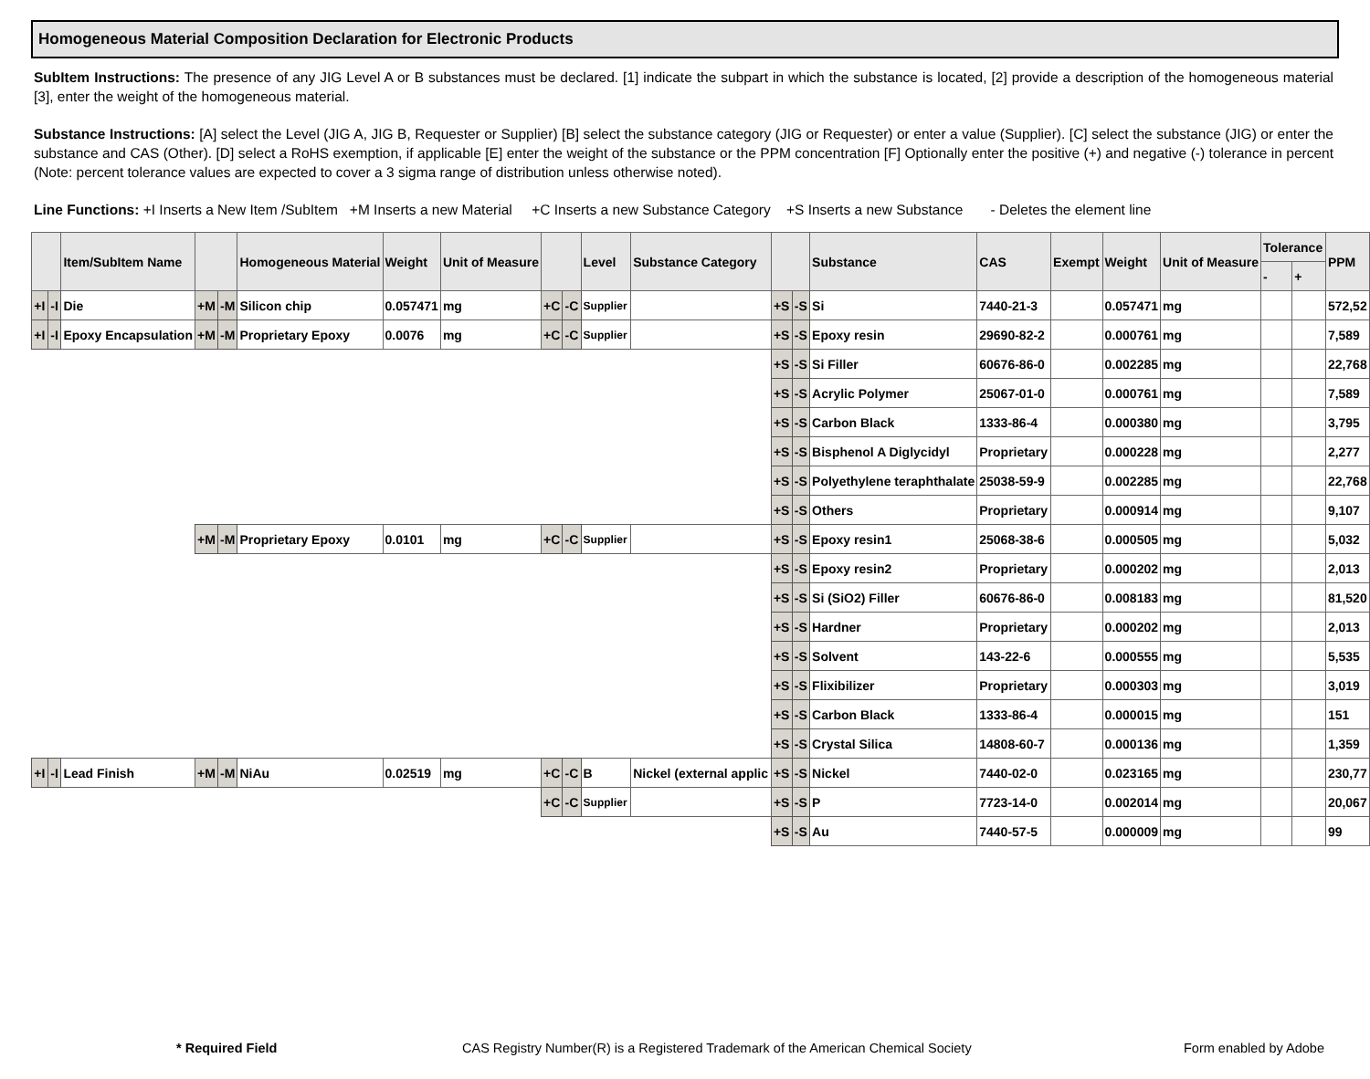Homogeneous Material Composition Declaration for Electronic Products
SubItem Instructions: The presence of any JIG Level A or B substances must be declared. [1] indicate the subpart in which the substance is located, [2] provide a description of the homogeneous material [3], enter the weight of the homogeneous material.
Substance Instructions: [A] select the Level (JIG A, JIG B, Requester or Supplier) [B] select the substance category (JIG or Requester) or enter a value (Supplier). [C] select the substance (JIG) or enter the substance and CAS (Other). [D] select a RoHS exemption, if applicable [E] enter the weight of the substance or the PPM concentration [F] Optionally enter the positive (+) and negative (-) tolerance in percent (Note: percent tolerance values are expected to cover a 3 sigma range of distribution unless otherwise noted).
Line Functions: +I Inserts a New Item /SubItem +M Inserts a new Material +C Inserts a new Substance Category +S Inserts a new Substance - Deletes the element line
| | | Item/SubItem Name | | | Homogeneous Material | Weight | Unit of Measure | | | Level | Substance Category | | | Substance | CAS | Exempt | Weight | Unit of Measure | Tolerance | | PPM |
| --- | --- | --- | --- | --- | --- | --- | --- | --- | --- | --- | --- | --- | --- | --- | --- | --- | --- | --- | --- | --- | --- |
| | | | | | | | | | | | | | | | | | | | - | + | |
| +I | -I | Die | +M | -M | Silicon chip | 0.057471 | mg | +C | -C | Supplier | | +S | -S | Si | 7440-21-3 | | 0.057471 | mg | | | 572,52 |
| +I | -I | Epoxy Encapsulation | +M | -M | Proprietary Epoxy | 0.0076 | mg | +C | -C | Supplier | | +S | -S | Epoxy resin | 29690-82-2 | | 0.000761 | mg | | | 7,589 |
| | | | | | | | | | | | | +S | -S | Si Filler | 60676-86-0 | | 0.002285 | mg | | | 22,768 |
| | | | | | | | | | | | | +S | -S | Acrylic Polymer | 25067-01-0 | | 0.000761 | mg | | | 7,589 |
| | | | | | | | | | | | | +S | -S | Carbon Black | 1333-86-4 | | 0.000380 | mg | | | 3,795 |
| | | | | | | | | | | | | +S | -S | Bisphenol A Diglycidyl | Proprietary | | 0.000228 | mg | | | 2,277 |
| | | | | | | | | | | | | +S | -S | Polyethylene teraphthalate | 25038-59-9 | | 0.002285 | mg | | | 22,768 |
| | | | | | | | | | | | | +S | -S | Others | Proprietary | | 0.000914 | mg | | | 9,107 |
| | | | +M | -M | Proprietary Epoxy | 0.0101 | mg | +C | -C | Supplier | | +S | -S | Epoxy resin1 | 25068-38-6 | | 0.000505 | mg | | | 5,032 |
| | | | | | | | | | | | | +S | -S | Epoxy resin2 | Proprietary | | 0.000202 | mg | | | 2,013 |
| | | | | | | | | | | | | +S | -S | Si (SiO2) Filler | 60676-86-0 | | 0.008183 | mg | | | 81,520 |
| | | | | | | | | | | | | +S | -S | Hardner | Proprietary | | 0.000202 | mg | | | 2,013 |
| | | | | | | | | | | | | +S | -S | Solvent | 143-22-6 | | 0.000555 | mg | | | 5,535 |
| | | | | | | | | | | | | +S | -S | Flixibilizer | Proprietary | | 0.000303 | mg | | | 3,019 |
| | | | | | | | | | | | | +S | -S | Carbon Black | 1333-86-4 | | 0.000015 | mg | | | 151 |
| | | | | | | | | | | | | +S | -S | Crystal Silica | 14808-60-7 | | 0.000136 | mg | | | 1,359 |
| +I | -I | Lead Finish | +M | -M | NiAu | 0.02519 | mg | +C | -C | B | Nickel (external applic | +S | -S | Nickel | 7440-02-0 | | 0.023165 | mg | | | 230,77 |
| | | | | | | | | +C | -C | Supplier | | +S | -S | P | 7723-14-0 | | 0.002014 | mg | | | 20,067 |
| | | | | | | | | | | | | +S | -S | Au | 7440-57-5 | | 0.000009 | mg | | | 99 |
* Required Field CAS Registry Number(R) is a Registered Trademark of the American Chemical Society Form enabled by Adobe